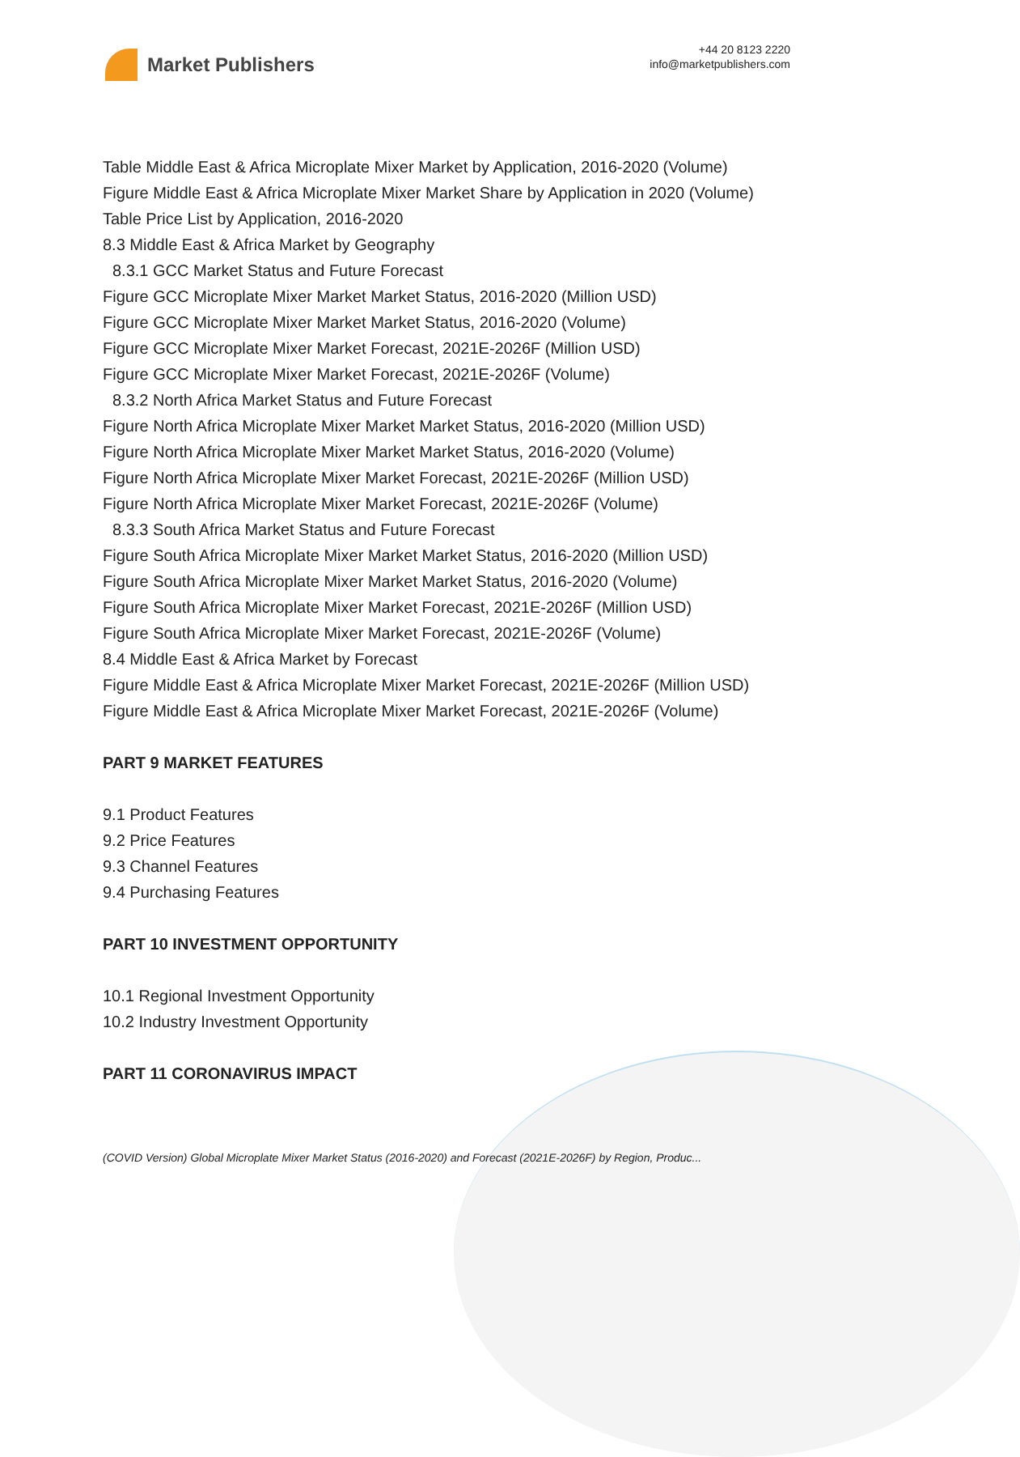Market Publishers
+44 20 8123 2220
info@marketpublishers.com
Table Middle East & Africa Microplate Mixer Market by Application, 2016-2020 (Volume)
Figure Middle East & Africa Microplate Mixer Market Share by Application in 2020 (Volume)
Table Price List by Application, 2016-2020
8.3 Middle East & Africa Market by Geography
8.3.1 GCC Market Status and Future Forecast
Figure GCC Microplate Mixer Market Market Status, 2016-2020 (Million USD)
Figure GCC Microplate Mixer Market Market Status, 2016-2020 (Volume)
Figure GCC Microplate Mixer Market Forecast, 2021E-2026F (Million USD)
Figure GCC Microplate Mixer Market Forecast, 2021E-2026F (Volume)
8.3.2 North Africa Market Status and Future Forecast
Figure North Africa Microplate Mixer Market Market Status, 2016-2020 (Million USD)
Figure North Africa Microplate Mixer Market Market Status, 2016-2020 (Volume)
Figure North Africa Microplate Mixer Market Forecast, 2021E-2026F (Million USD)
Figure North Africa Microplate Mixer Market Forecast, 2021E-2026F (Volume)
8.3.3 South Africa Market Status and Future Forecast
Figure South Africa Microplate Mixer Market Market Status, 2016-2020 (Million USD)
Figure South Africa Microplate Mixer Market Market Status, 2016-2020 (Volume)
Figure South Africa Microplate Mixer Market Forecast, 2021E-2026F (Million USD)
Figure South Africa Microplate Mixer Market Forecast, 2021E-2026F (Volume)
8.4 Middle East & Africa Market by Forecast
Figure Middle East & Africa Microplate Mixer Market Forecast, 2021E-2026F (Million USD)
Figure Middle East & Africa Microplate Mixer Market Forecast, 2021E-2026F (Volume)
PART 9 MARKET FEATURES
9.1 Product Features
9.2 Price Features
9.3 Channel Features
9.4 Purchasing Features
PART 10 INVESTMENT OPPORTUNITY
10.1 Regional Investment Opportunity
10.2 Industry Investment Opportunity
PART 11 CORONAVIRUS IMPACT
(COVID Version) Global Microplate Mixer Market Status (2016-2020) and Forecast (2021E-2026F) by Region, Produc...